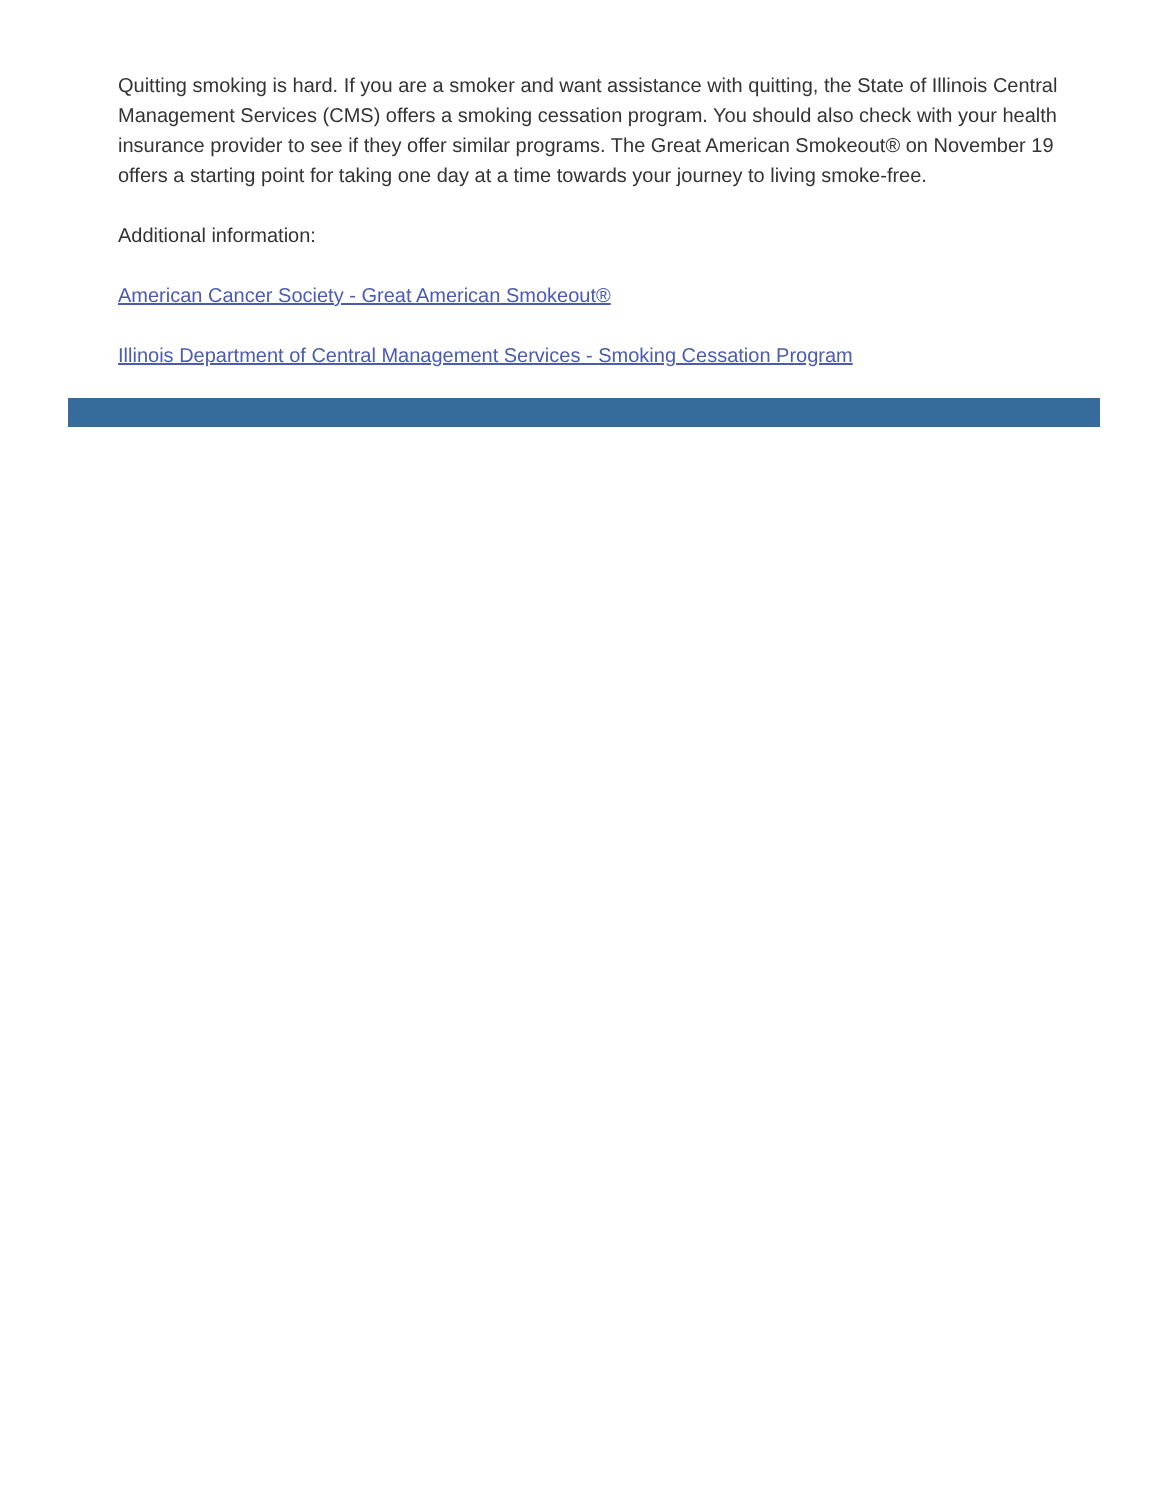Quitting smoking is hard. If you are a smoker and want assistance with quitting, the State of Illinois Central Management Services (CMS) offers a smoking cessation program. You should also check with your health insurance provider to see if they offer similar programs. The Great American Smokeout® on November 19 offers a starting point for taking one day at a time towards your journey to living smoke-free.
Additional information:
American Cancer Society - Great American Smokeout®
Illinois Department of Central Management Services - Smoking Cessation Program